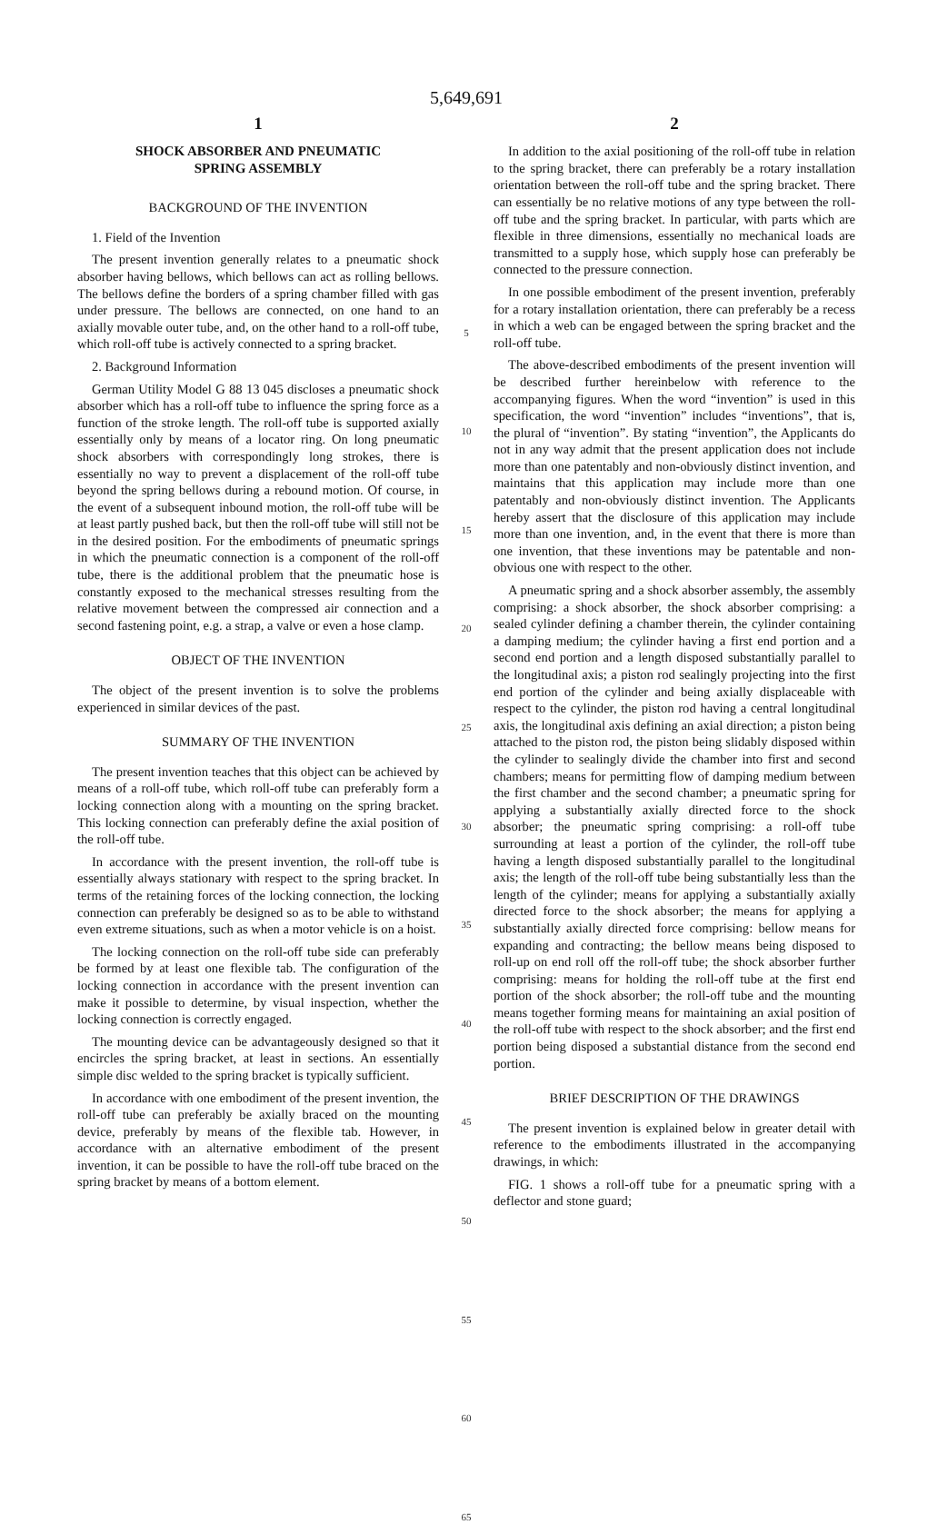5,649,691
1
SHOCK ABSORBER AND PNEUMATIC
SPRING ASSEMBLY
BACKGROUND OF THE INVENTION
1. Field of the Invention
The present invention generally relates to a pneumatic shock absorber having bellows, which bellows can act as rolling bellows. The bellows define the borders of a spring chamber filled with gas under pressure. The bellows are connected, on one hand to an axially movable outer tube, and, on the other hand to a roll-off tube, which roll-off tube is actively connected to a spring bracket.
2. Background Information
German Utility Model G 88 13 045 discloses a pneumatic shock absorber which has a roll-off tube to influence the spring force as a function of the stroke length. The roll-off tube is supported axially essentially only by means of a locator ring. On long pneumatic shock absorbers with correspondingly long strokes, there is essentially no way to prevent a displacement of the roll-off tube beyond the spring bellows during a rebound motion. Of course, in the event of a subsequent inbound motion, the roll-off tube will be at least partly pushed back, but then the roll-off tube will still not be in the desired position. For the embodiments of pneumatic springs in which the pneumatic connection is a component of the roll-off tube, there is the additional problem that the pneumatic hose is constantly exposed to the mechanical stresses resulting from the relative movement between the compressed air connection and a second fastening point, e.g. a strap, a valve or even a hose clamp.
OBJECT OF THE INVENTION
The object of the present invention is to solve the problems experienced in similar devices of the past.
SUMMARY OF THE INVENTION
The present invention teaches that this object can be achieved by means of a roll-off tube, which roll-off tube can preferably form a locking connection along with a mounting on the spring bracket. This locking connection can preferably define the axial position of the roll-off tube.
In accordance with the present invention, the roll-off tube is essentially always stationary with respect to the spring bracket. In terms of the retaining forces of the locking connection, the locking connection can preferably be designed so as to be able to withstand even extreme situations, such as when a motor vehicle is on a hoist.
The locking connection on the roll-off tube side can preferably be formed by at least one flexible tab. The configuration of the locking connection in accordance with the present invention can make it possible to determine, by visual inspection, whether the locking connection is correctly engaged.
The mounting device can be advantageously designed so that it encircles the spring bracket, at least in sections. An essentially simple disc welded to the spring bracket is typically sufficient.
In accordance with one embodiment of the present invention, the roll-off tube can preferably be axially braced on the mounting device, preferably by means of the flexible tab. However, in accordance with an alternative embodiment of the present invention, it can be possible to have the roll-off tube braced on the spring bracket by means of a bottom element.
5
10
15
20
25
30
35
40
45
50
55
60
65
2
In addition to the axial positioning of the roll-off tube in relation to the spring bracket, there can preferably be a rotary installation orientation between the roll-off tube and the spring bracket. There can essentially be no relative motions of any type between the roll-off tube and the spring bracket. In particular, with parts which are flexible in three dimensions, essentially no mechanical loads are transmitted to a supply hose, which supply hose can preferably be connected to the pressure connection.
In one possible embodiment of the present invention, preferably for a rotary installation orientation, there can preferably be a recess in which a web can be engaged between the spring bracket and the roll-off tube.
The above-described embodiments of the present invention will be described further hereinbelow with reference to the accompanying figures. When the word “invention” is used in this specification, the word “invention” includes “inventions”, that is, the plural of “invention”. By stating “invention”, the Applicants do not in any way admit that the present application does not include more than one patentably and non-obviously distinct invention, and maintains that this application may include more than one patentably and non-obviously distinct invention. The Applicants hereby assert that the disclosure of this application may include more than one invention, and, in the event that there is more than one invention, that these inventions may be patentable and non-obvious one with respect to the other.
A pneumatic spring and a shock absorber assembly, the assembly comprising: a shock absorber, the shock absorber comprising: a sealed cylinder defining a chamber therein, the cylinder containing a damping medium; the cylinder having a first end portion and a second end portion and a length disposed substantially parallel to the longitudinal axis; a piston rod sealingly projecting into the first end portion of the cylinder and being axially displaceable with respect to the cylinder, the piston rod having a central longitudinal axis, the longitudinal axis defining an axial direction; a piston being attached to the piston rod, the piston being slidably disposed within the cylinder to sealingly divide the chamber into first and second chambers; means for permitting flow of damping medium between the first chamber and the second chamber; a pneumatic spring for applying a substantially axially directed force to the shock absorber; the pneumatic spring comprising: a roll-off tube surrounding at least a portion of the cylinder, the roll-off tube having a length disposed substantially parallel to the longitudinal axis; the length of the roll-off tube being substantially less than the length of the cylinder; means for applying a substantially axially directed force to the shock absorber; the means for applying a substantially axially directed force comprising: bellow means for expanding and contracting; the bellow means being disposed to roll-up on end roll off the roll-off tube; the shock absorber further comprising: means for holding the roll-off tube at the first end portion of the shock absorber; the roll-off tube and the mounting means together forming means for maintaining an axial position of the roll-off tube with respect to the shock absorber; and the first end portion being disposed a substantial distance from the second end portion.
BRIEF DESCRIPTION OF THE DRAWINGS
The present invention is explained below in greater detail with reference to the embodiments illustrated in the accompanying drawings, in which:
FIG. 1 shows a roll-off tube for a pneumatic spring with a deflector and stone guard;